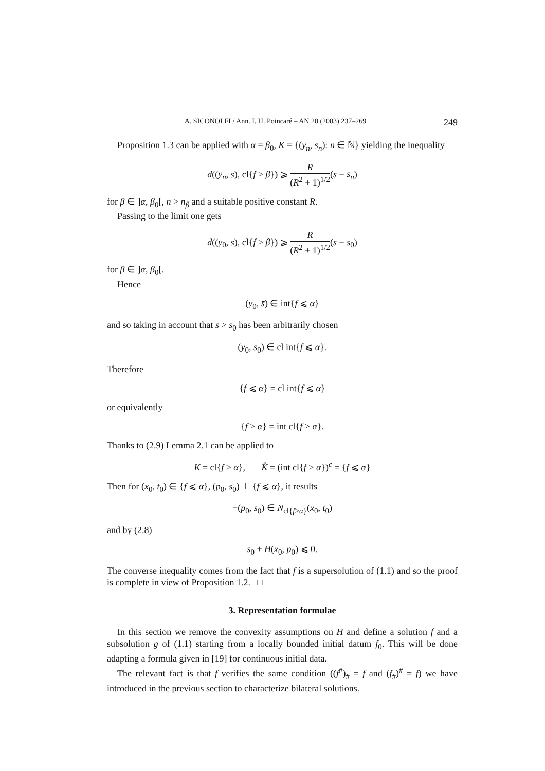A. SICONOLFI / Ann. I. H. Poincaré – AN 20 (2003) 237–269 249
Proposition 1.3 can be applied with α = β<sub>0</sub>, K = {(y<sub>n</sub>, s<sub>n</sub>): n ∈ ℕ} yielding the inequality
d((y<sub>n</sub>, s̄), cl{f > β}) ⩾ R (R<sup>2</sup> + 1)<sup>1/2</sup>(s̄ − s<sub>n</sub>)
for β ∈ ]α, β<sub>0</sub>[, n > n<sub>β</sub> and a suitable positive constant R.
Passing to the limit one gets
d((y<sub>0</sub>, s̄), cl{f > β}) ⩾ R (R<sup>2</sup> + 1)<sup>1/2</sup>(s̄ − s<sub>0</sub>)
for β ∈ ]α, β<sub>0</sub>[.
Hence
(y<sub>0</sub>, s̄) ∈ int{f ⩽ α}
and so taking in account that s̄ > s<sub>0</sub> has been arbitrarily chosen
(y<sub>0</sub>, s<sub>0</sub>) ∈ cl int{f ⩽ α}.
Therefore
{f ⩽ α} = cl int{f ⩽ α}
or equivalently
{f > α} = int cl{f > α}.
Thanks to (2.9) Lemma 2.1 can be applied to
K = cl{f > α}, K̂ = (int cl{f > α})<sup>c</sup> = {f ⩽ α}
Then for (x<sub>0</sub>, t<sub>0</sub>) ∈ {f ⩽ α}, (p<sub>0</sub>, s<sub>0</sub>) ⊥ {f ⩽ α}, it results
−(p<sub>0</sub>, s<sub>0</sub>) ∈ N<sub>cl{f>α}</sub>(x<sub>0</sub>, t<sub>0</sub>)
and by (2.8)
s<sub>0</sub> + H(x<sub>0</sub>, p<sub>0</sub>) ⩽ 0.
The converse inequality comes from the fact that f is a supersolution of (1.1) and so the proof is complete in view of Proposition 1.2. □
3. Representation formulae
In this section we remove the convexity assumptions on H and define a solution f and a subsolution g of (1.1) starting from a locally bounded initial datum f<sub>0</sub>. This will be done adapting a formula given in [19] for continuous initial data.
The relevant fact is that f verifies the same condition ((f<sup>#</sup>)<sub>#</sub> = f and (f<sub>#</sub>)<sup>#</sup> = f) we have introduced in the previous section to characterize bilateral solutions.